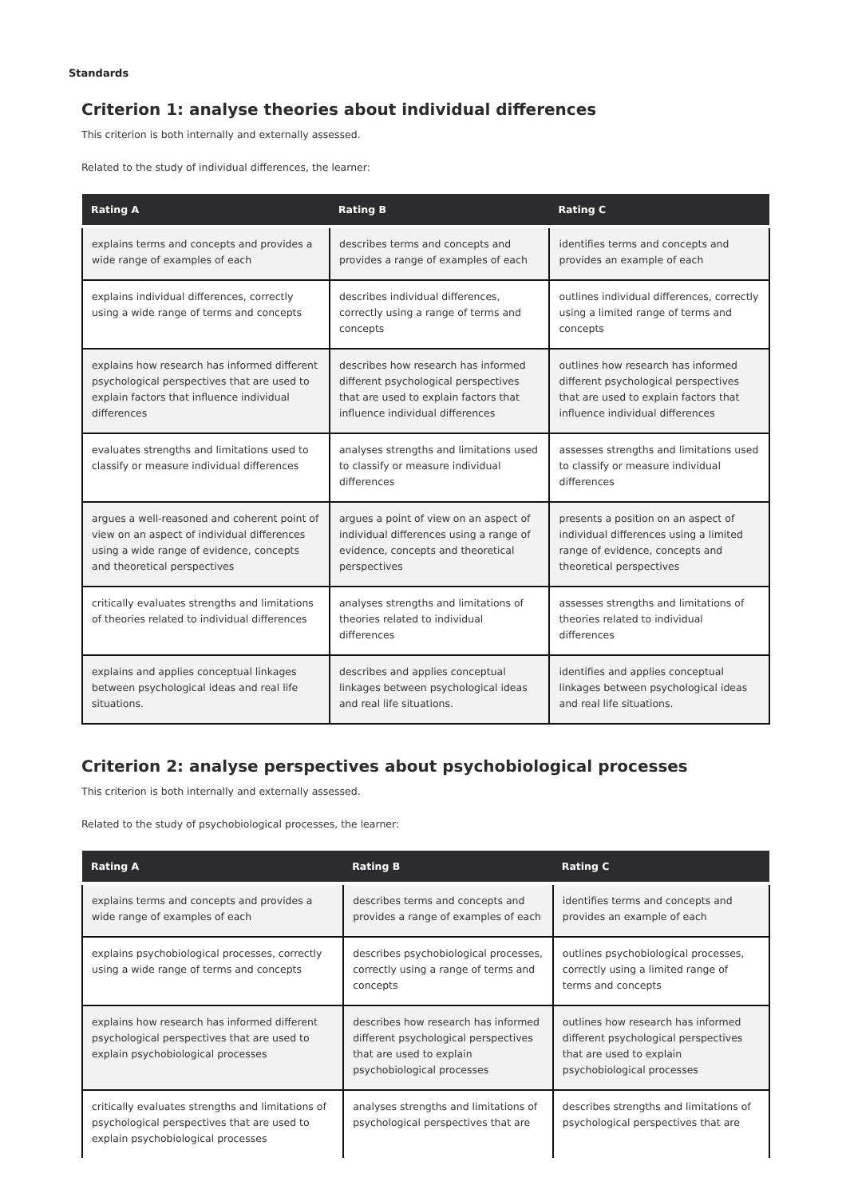Standards
Criterion 1: analyse theories about individual differences
This criterion is both internally and externally assessed.
Related to the study of individual differences, the learner:
| Rating A | Rating B | Rating C |
| --- | --- | --- |
| explains terms and concepts and provides a wide range of examples of each | describes terms and concepts and provides a range of examples of each | identifies terms and concepts and provides an example of each |
| explains individual differences, correctly using a wide range of terms and concepts | describes individual differences, correctly using a range of terms and concepts | outlines individual differences, correctly using a limited range of terms and concepts |
| explains how research has informed different psychological perspectives that are used to explain factors that influence individual differences | describes how research has informed different psychological perspectives that are used to explain factors that influence individual differences | outlines how research has informed different psychological perspectives that are used to explain factors that influence individual differences |
| evaluates strengths and limitations used to classify or measure individual differences | analyses strengths and limitations used to classify or measure individual differences | assesses strengths and limitations used to classify or measure individual differences |
| argues a well-reasoned and coherent point of view on an aspect of individual differences using a wide range of evidence, concepts and theoretical perspectives | argues a point of view on an aspect of individual differences using a range of evidence, concepts and theoretical perspectives | presents a position on an aspect of individual differences using a limited range of evidence, concepts and theoretical perspectives |
| critically evaluates strengths and limitations of theories related to individual differences | analyses strengths and limitations of theories related to individual differences | assesses strengths and limitations of theories related to individual differences |
| explains and applies conceptual linkages between psychological ideas and real life situations. | describes and applies conceptual linkages between psychological ideas and real life situations. | identifies and applies conceptual linkages between psychological ideas and real life situations. |
Criterion 2: analyse perspectives about psychobiological processes
This criterion is both internally and externally assessed.
Related to the study of psychobiological processes, the learner:
| Rating A | Rating B | Rating C |
| --- | --- | --- |
| explains terms and concepts and provides a wide range of examples of each | describes terms and concepts and provides a range of examples of each | identifies terms and concepts and provides an example of each |
| explains psychobiological processes, correctly using a wide range of terms and concepts | describes psychobiological processes, correctly using a range of terms and concepts | outlines psychobiological processes, correctly using a limited range of terms and concepts |
| explains how research has informed different psychological perspectives that are used to explain psychobiological processes | describes how research has informed different psychological perspectives that are used to explain psychobiological processes | outlines how research has informed different psychological perspectives that are used to explain psychobiological processes |
| critically evaluates strengths and limitations of psychological perspectives that are used to explain psychobiological processes | analyses strengths and limitations of psychological perspectives that are | describes strengths and limitations of psychological perspectives that are |